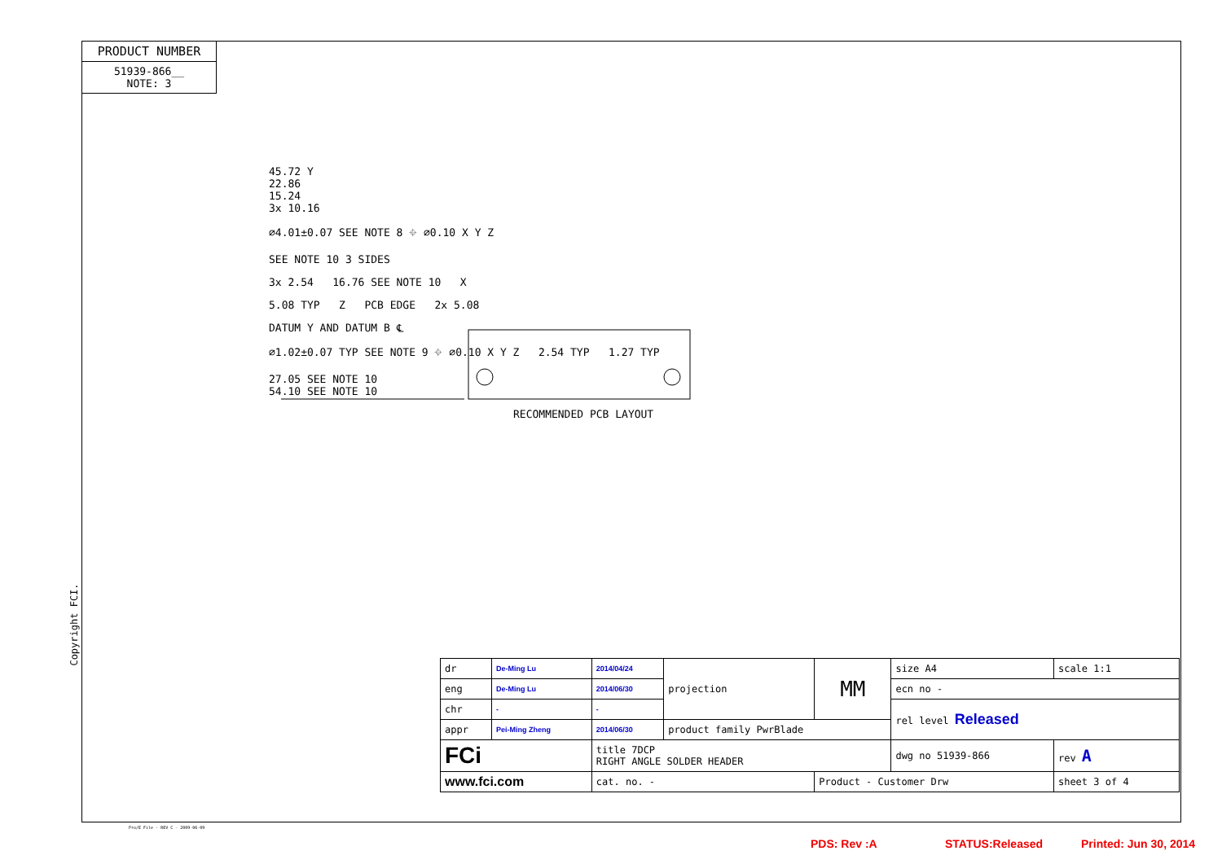PRODUCT NUMBER
51939-866__
NOTE: 3
45.72 Y
22.86
15.24
3x 10.16
⌀4.01±0.07 SEE NOTE 8 ⌖ ⌀0.10 X Y Z
SEE NOTE 10 3 SIDES
3x 2.54 16.76 SEE NOTE 10 X
5.08 TYP Z PCB EDGE 2x 5.08
DATUM Y AND DATUM B ℄
⌀1.02±0.07 TYP SEE NOTE 9 ⌖ ⌀0.10 X Y Z 2.54 TYP 1.27 TYP
27.05 SEE NOTE 10
54.10 SEE NOTE 10
RECOMMENDED PCB LAYOUT
Copyright FCI.
| dr | De-Ming Lu | 2014/04/24 | projection | MM | size A4 | scale 1:1 |
| eng | De-Ming Lu | 2014/06/30 | | | ecn no - | |
| chr | - | - | | | rel level Released | |
| appr | Pei-Ming Zheng | 2014/06/30 | product family PwrBlade | | | |
| FCi | | title 7DCP RIGHT ANGLE SOLDER HEADER | | | dwg no 51939-866 | rev A |
| www.fci.com | | cat. no. - | | Product - Customer Drw | | sheet 3 of 4 |
Pro/E File - REV C - 2009-06-09
PDS: Rev :A STATUS:Released Printed: Jun 30, 2014